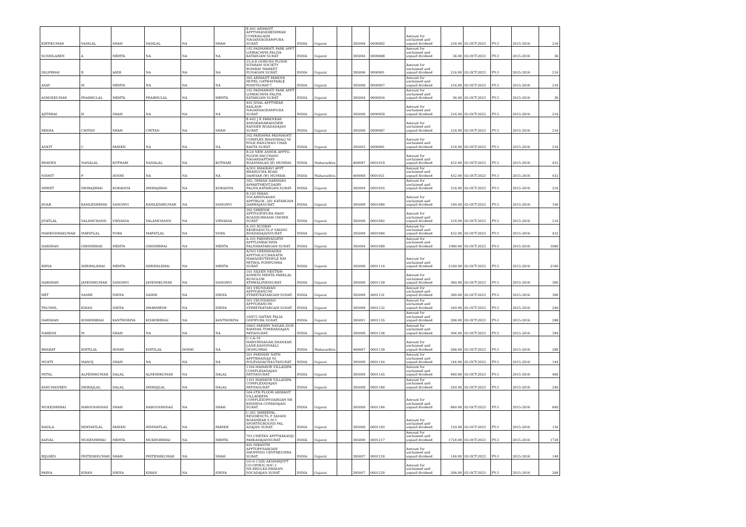| KIRTIKUMAR | VADILAL | SHAH | VADILAL | NA | SHAH | E-401 ARIHANT APPTSHANKHESHWAR COMKAILASH NAGARSAGRAMPURA SURAT. | INDIA | Gujarat | | 395009 | 0000882 | Amount for unclaimed and unpaid dividend | 216.00 | 02-OCT-2023 | FY-3 | 2015-2016 | 216 |
| SUSHILABEN | A | MEHTA | NA | NA | NA | 102 PADMAWATI PARK APPT LIMBACHIYA FALIYA KATARGAM SURAT. | INDIA | Gujarat | | 395004 | 0000888 | Amount for unclaimed and unpaid dividend | 36.00 | 02-OCT-2023 | FY-3 | 2015-2016 | 36 |
| DILIPBHAI | B | AHIR | NA | NA | NA | 25-A-B GORUND FLOOR SITARAM SOCIETY BOMBAY MARKET PUNAGAM SURAT. | INDIA | Gujarat | | 395006 | 0000901 | Amount for unclaimed and unpaid dividend | 216.00 | 02-OCT-2023 | FY-3 | 2015-2016 | 216 |
| AXAY | M | MEHTA | NA | NA | NA | 305 ARIHANT PARKNR HOTEL GATWAYPARLE POINTSURAT-7 | INDIA | Gujarat | | 395009 | 0000907 | Amount for unclaimed and unpaid dividend | 216.00 | 02-OCT-2023 | FY-3 | 2015-2016 | 216 |
| ASHOKKUMAR | PRABHULAL | MEHTA | PRABHULAL | NA | MEHTA | 102 PADMAWATI PARK APPT LIMBACHIYA FALIYA KATARGAM SURAT. | INDIA | Gujarat | | 395004 | 0000934 | Amount for unclaimed and unpaid dividend | 36.00 | 02-OCT-2023 | FY-3 | 2015-2016 | 36 |
| AJITBHAI | H | SHAH | NA | NA | NA | 402 JINAL APPTNEAR KAILASH NAGARSAGRAMPURA SURAT. | INDIA | Gujarat | | 395009 | 0000959 | Amount for unclaimed and unpaid dividend | 216.00 | 02-OCT-2023 | FY-3 | 2015-2016 | 216 |
| REKHA | CHITAN | SHAH | CHITAN | NA | SHAH | E-402 J K PARKNEAR AMIDHARAWADINEW RANDER ROADADAJAN SURAT. | INDIA | Gujarat | | 395009 | 0000987 | Amount for unclaimed and unpaid dividend | 216.00 | 02-OCT-2023 | FY-3 | 2015-2016 | 216 |
| ANKIT | C | PARIKH | NA | NA | NA | 302 PARSHWA PADMAVATI COMPLEX BHANSHALI NI POLE HANUMAN CHAR RASTA SURAT. | INDIA | Gujarat | | 395003 | 0000991 | Amount for unclaimed and unpaid dividend | 216.00 | 02-OCT-2023 | FY-3 | 2015-2016 | 216 |
| BHAVEN | NANALAL | KOTHARI | NANALAL | NA | KOTHARI | B-24 NEW ASHOK APPTG-FLOOR BACCHANI NAGARDAFTARY ROADMALAD (E) MUMBAI | INDIA | Maharashtra | | 400097 | 0001019 | Amount for unclaimed and unpaid dividend | 432.00 | 02-OCT-2023 | FY-3 | 2015-2016 | 432 |
| NISHIT | P | DOSHI | NA | NA | NA | A/301 BHAIRAVI APPT BHARUCHA ROAD DAHISAR (W) MUMBAI. | INDIA | Maharashtra | | 400068 | 0001021 | Amount for unclaimed and unpaid dividend | 432.00 | 02-OCT-2023 | FY-3 | 2015-2016 | 432 |
| SHWET | DHIRAJBHAI | KORADIYA | DHIRAJBHAI | NA | KORADIYA | 302, OMKAR DARSHAN APPARTMENT,DAIRY FALIYA,KATARGAM,SURAT- | INDIA | Gujarat | | 395004 | 0001055 | Amount for unclaimed and unpaid dividend | 216.00 | 02-OCT-2023 | FY-3 | 2015-2016 | 216 |
| JIGAR | KAMLESHBHAI | SANGHVI | KAMLESHKUMAR | NA | SANGHVI | B-103 PARAS SOCABHINADAN APPTBLOK -201 KATARGAM DARWAJASURAT. | INDIA | Gujarat | | 395009 | 0001060 | Amount for unclaimed and unpaid dividend | 140.00 | 02-OCT-2023 | FY-3 | 2015-2016 | 140 |
| JIVATLAL | VALAMCHAND | VIRVADIA | VALAMCHAND | NA | VIRVADIA | 302 SHRENIK APPTGOPIPURA MAIN ROADSUBHASH CHOWK SURAT | INDIA | Gujarat | | 395009 | 0001082 | Amount for unclaimed and unpaid dividend | 216.00 | 02-OCT-2023 | FY-3 | 2015-2016 | 216 |
| MAHENDRAKUMAR | MAFATLAL | VORA | MAFATLAL | NA | VORA | A-101 RUDRAY RESEDANCYL.P SAVANI ROADADAJANSURAT. | INDIA | Gujarat | | 395009 | 0001094 | Amount for unclaimed and unpaid dividend | 432.00 | 02-OCT-2023 | FY-3 | 2015-2016 | 432 |
| DARSHAN | GIRISHBHAI | MEHTA | GIRISHBHAI | NA | MEHTA | A-101 PARSHVANATH APPTLIMBACHIYA FALIYAKATARGAM SURAT. | INDIA | Gujarat | | 395004 | 0001099 | Amount for unclaimed and unpaid dividend | 1080.00 | 02-OCT-2023 | FY-3 | 2015-2016 | 1080 |
| BIRVA | SHRIPALBHAI | MEHTA | SHRIPALBHAI | NA | MEHTA | A/503 VEERBHADRA APPTNR.ICCHANATH MAHADEVTEMPLE B/H PETROL POMPUMRA SURAT. | INDIA | Gujarat | | 395009 | 0001114 | Amount for unclaimed and unpaid dividend | 2160.00 | 02-OCT-2023 | FY-3 | 2015-2016 | 2160 |
| DARSHAN | JAYESHKUMAR | SANGHVI | JAYESHKUMAR | NA | SANGHVI | 101 SILVER NESTB/H ASHWIN MEHTA PARKLAL BUNGLOW ATHWALINESSURAT. | INDIA | Gujarat | | 395009 | 0001129 | Amount for unclaimed and unpaid dividend | 360.00 | 02-OCT-2023 | FY-3 | 2015-2016 | 360 |
| HET | SAMIR | SIRIYA | SAMIR | NA | SIRIYA | 301 VRUNDAVAN APPTGHANCHI STREETKATARGAM SURAT. | INDIA | Gujarat | | 395009 | 0001131 | Amount for unclaimed and unpaid dividend | 390.00 | 02-OCT-2023 | FY-3 | 2015-2016 | 390 |
| TRUSHIL | KIRAN | SIRIYA | DHARMESH | NA | SIRIYA | 301 VRUNDAVAN APPTGHANCHI STREETKATARGAM SURAT. | INDIA | Gujarat | | 395009 | 0001132 | Amount for unclaimed and unpaid dividend | 240.00 | 02-OCT-2023 | FY-3 | 2015-2016 | 240 |
| DARSHAN | KISHORBHAI | KANTHORIYA | KISHORBHAI | NA | KANTHORIYA | 10/975 SAITAN FALIA GOPIPURA SURAT. | INDIA | Gujarat | | 395001 | 0001135 | Amount for unclaimed and unpaid dividend | 288.00 | 02-OCT-2023 | FY-3 | 2015-2016 | 288 |
| NARESH | M | SHAH | NA | NA | NA | 506/2 PARSHV NAGAR-2N/R RAMSHA TOWERADAJAN PATIASURAT. | INDIA | Gujarat | | 395009 | 0001138 | Amount for unclaimed and unpaid dividend | 394.00 | 02-OCT-2023 | FY-3 | 2015-2016 | 394 |
| BHARAT | KIRTILAL | DOSHI | KIRTILAL | DOSHI | NA | C-1,A-10 MAHVIRNAGAR,SHANKAR LANE,KANDIVAKLI (W)MUMBAI | INDIA | Maharashtra | | 400067 | 0001139 | Amount for unclaimed and unpaid dividend | 288.00 | 02-OCT-2023 | FY-3 | 2015-2016 | 288 |
| MUKTI | MANOJ | SHAH | NA | NA | NA | 201 PARSHAV NATH APPTBHAISAJI NI POLEVADACHAUTASURAT. | INDIA | Gujarat | | 395009 | 0001144 | Amount for unclaimed and unpaid dividend | 144.00 | 02-OCT-2023 | FY-3 | 2015-2016 | 144 |
| MITAL | ALPESHKUMAR | DALAL | ALPESHKUMAR | NA | DALAL | 1104 MAHAVIR VILLADIPA COMPLEXADAJAN PATIYASURAT. | INDIA | Gujarat | | 395009 | 0001145 | Amount for unclaimed and unpaid dividend | 480.00 | 02-OCT-2023 | FY-3 | 2015-2016 | 480 |
| KANCHANBEN | DHIRAJLAL | DALAL | DHIRAJLAL | NA | DALAL | 1101 MAHAVIR VILLADIPA COMPLEXADAJAN PATIYASURAT | INDIA | Gujarat | | 395009 | 0001180 | Amount for unclaimed and unpaid dividend | 240.00 | 02-OCT-2023 | FY-3 | 2015-2016 | 240 |
| MUKESHBHAI | HARGOVANDAS | SHAH | HARGOVANDAS | NA | SHAH | 504-5TH FLOOR ARIHANT VILLADEEPA COMPLEXOPP.DARGAH NR KRISHNA COMADAJAN SURAT. | INDIA | Gujarat | | 395009 | 0001184 | Amount for unclaimed and unpaid dividend | 840.00 | 02-OCT-2023 | FY-3 | 2015-2016 | 840 |
| RASILA | HIMMATLAL | PARIKH | HIMMATLAL | NA | PARIKH | C-501 SHREEPAL RESIDENCYL P SAVANI ROADNEAR S M C SPORTSGROUND PAL ADAJAN SURAT. | INDIA | Gujarat | | 395009 | 0001193 | Amount for unclaimed and unpaid dividend | 120.00 | 02-OCT-2023 | FY-3 | 2015-2016 | 120 |
| KAIVAL | MUKESHBHAI | MEHTA | MUKESHBHAI | NA | MEHTA | 701-CHETAN APPTMAKANJI PARKADAJANSURAT. | INDIA | Gujarat | | 395009 | 0001217 | Amount for unclaimed and unpaid dividend | 1728.00 | 02-OCT-2023 | FY-3 | 2015-2016 | 1728 |
| BIJLBEN | PRITESHKUMAR | SHAH | PRITESHKUMAR | NA | SHAH | 402 NIKANTH APPTOPP.SARGAM SHOPPING CENTREUMRA SURAT. | INDIA | Gujarat | | 395007 | 0001218 | Amount for unclaimed and unpaid dividend | 148.00 | 02-OCT-2023 | FY-3 | 2015-2016 | 148 |
| PARVA | KIRAN | SIRIYA | KIRAN | NA | SIRIYA | UG-6 C2(B) AKSHARJYPT CO-OPHOU.SOC-1 NR.BHULKA BHAVAN SOCADAJAN SURAT | INDIA | Gujarat | | 395007 | 0001220 | Amount for unclaimed and unpaid dividend | 268.00 | 02-OCT-2023 | FY-3 | 2015-2016 | 268 |